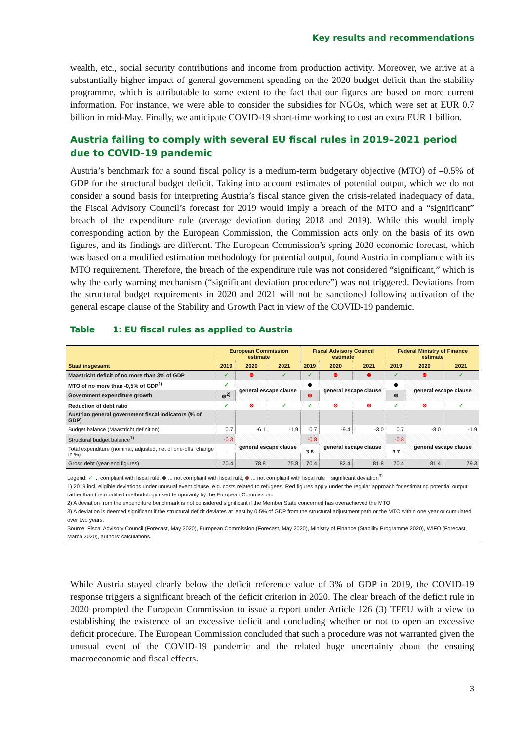Key results and recommendations
wealth, etc., social security contributions and income from production activity. Moreover, we arrive at a substantially higher impact of general government spending on the 2020 budget deficit than the stability programme, which is attributable to some extent to the fact that our figures are based on more current information. For instance, we were able to consider the subsidies for NGOs, which were set at EUR 0.7 billion in mid-May. Finally, we anticipate COVID-19 short-time working to cost an extra EUR 1 billion.
Austria failing to comply with several EU fiscal rules in 2019–2021 period due to COVID-19 pandemic
Austria’s benchmark for a sound fiscal policy is a medium-term budgetary objective (MTO) of –0.5% of GDP for the structural budget deficit. Taking into account estimates of potential output, which we do not consider a sound basis for interpreting Austria’s fiscal stance given the crisis-related inadequacy of data, the Fiscal Advisory Council’s forecast for 2019 would imply a breach of the MTO and a “significant” breach of the expenditure rule (average deviation during 2018 and 2019). While this would imply corresponding action by the European Commission, the Commission acts only on the basis of its own figures, and its findings are different. The European Commission’s spring 2020 economic forecast, which was based on a modified estimation methodology for potential output, found Austria in compliance with its MTO requirement. Therefore, the breach of the expenditure rule was not considered “significant,” which is why the early warning mechanism (“significant deviation procedure”) was not triggered. Deviations from the structural budget requirements in 2020 and 2021 will not be sanctioned following activation of the general escape clause of the Stability and Growth Pact in view of the COVID-19 pandemic.
Table 1: EU fiscal rules as applied to Austria
| | European Commission estimate | | | Fiscal Advisory Council estimate | | | Federal Ministry of Finance estimate | | |
| --- | --- | --- | --- | --- | --- | --- | --- | --- | --- |
| Staat insgesamt | 2019 | 2020 | 2021 | 2019 | 2020 | 2021 | 2019 | 2020 | 2021 |
| Maastricht deficit of no more than 3% of GDP | ✓ | ⊗ | ✓ | ✓ | ⊗ | ⊗ | ✓ | ⊗ | ✓ |
| MTO of no more than -0,5% of GDP<sup>1)</sup> | ✓ | general escape clause | | ⊗ | general escape clause | | ⊗ | general escape clause | |
| Government expenditure growth | ⊗<sup>2)</sup> | | | ⊗ | | | ⊗ | | |
| Reduction of debt ratio | ✓ | ⊗ | ✓ | ✓ | ⊗ | ⊗ | ✓ | ⊗ | ✓ |
| Austrian general government fiscal indicators (% of GDP) | | | | | | | | | |
| Budget balance (Maastricht definition) | 0.7 | -6.1 | -1.9 | 0.7 | -9.4 | -3.0 | 0.7 | -8.0 | -1.9 |
| Structural budget balance<sup>1)</sup> | -0.3 | general escape clause | | -0.8 | general escape clause | | -0.8 | general escape clause | |
| Total expenditure (nominal, adjusted, net of one-offs, change in %) | . | | | 3.8 | | | 3.7 | | |
| Gross debt (year-end figures) | 70.4 | 78.8 | 75.8 | 70.4 | 82.4 | 81.8 | 70.4 | 81.4 | 79.3 |
Legend: ✓ ... compliant with fiscal rule, ⊗ ... not compliant with fiscal rule, ⊗ ... not compliant with fiscal rule + significant deviation<sup>3)</sup>
1) 2019 incl. eligible deviations under unusual event clause, e.g. costs related to refugees. Red figures apply under the regular approach for estimating potential output rather than the modified methodology used temporarily by the European Commission.
2) A deviation from the expenditure benchmark is not considered significant if the Member State concerned has overachieved the MTO.
3) A deviation is deemed significant if the structural deficit deviates at least by 0.5% of GDP from the structural adjustment path or the MTO within one year or cumulated over two years.
Source: Fiscal Advisory Council (Forecast, May 2020), European Commission (Forecast, May 2020), Ministry of Finance (Stability Programme 2020), WIFO (Forecast, March 2020), authors' calculations.
While Austria stayed clearly below the deficit reference value of 3% of GDP in 2019, the COVID-19 response triggers a significant breach of the deficit criterion in 2020. The clear breach of the deficit rule in 2020 prompted the European Commission to issue a report under Article 126 (3) TFEU with a view to establishing the existence of an excessive deficit and concluding whether or not to open an excessive deficit procedure. The European Commission concluded that such a procedure was not warranted given the unusual event of the COVID-19 pandemic and the related huge uncertainty about the ensuing macroeconomic and fiscal effects.
3